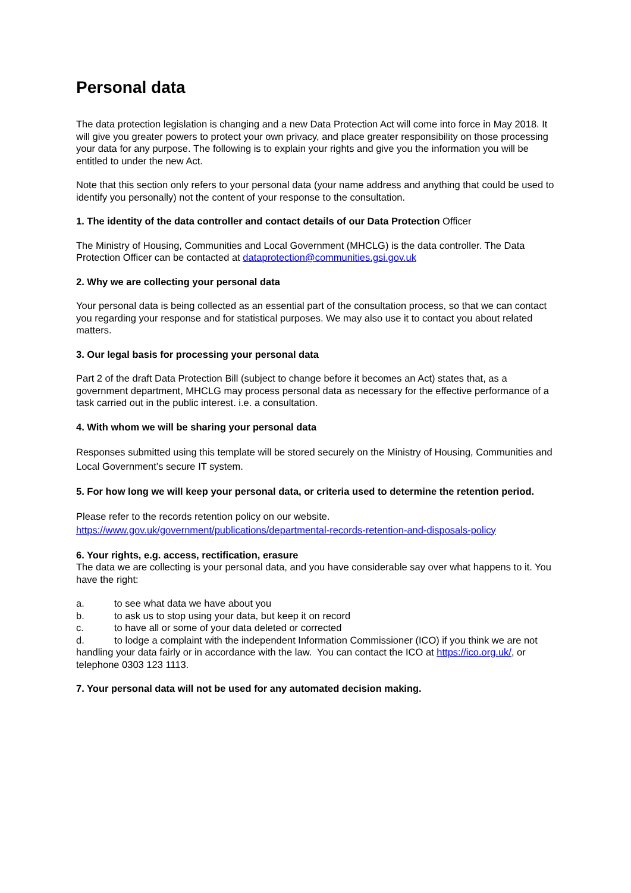Personal data
The data protection legislation is changing and a new Data Protection Act will come into force in May 2018. It will give you greater powers to protect your own privacy, and place greater responsibility on those processing your data for any purpose. The following is to explain your rights and give you the information you will be entitled to under the new Act.
Note that this section only refers to your personal data (your name address and anything that could be used to identify you personally) not the content of your response to the consultation.
1. The identity of the data controller and contact details of our Data Protection Officer
The Ministry of Housing, Communities and Local Government (MHCLG) is the data controller. The Data Protection Officer can be contacted at dataprotection@communities.gsi.gov.uk
2. Why we are collecting your personal data
Your personal data is being collected as an essential part of the consultation process, so that we can contact you regarding your response and for statistical purposes. We may also use it to contact you about related matters.
3. Our legal basis for processing your personal data
Part 2 of the draft Data Protection Bill (subject to change before it becomes an Act) states that, as a government department, MHCLG may process personal data as necessary for the effective performance of a task carried out in the public interest. i.e. a consultation.
4. With whom we will be sharing your personal data
Responses submitted using this template will be stored securely on the Ministry of Housing, Communities and Local Government’s secure IT system.
5. For how long we will keep your personal data, or criteria used to determine the retention period.
Please refer to the records retention policy on our website.
https://www.gov.uk/government/publications/departmental-records-retention-and-disposals-policy
6. Your rights, e.g. access, rectification, erasure
The data we are collecting is your personal data, and you have considerable say over what happens to it. You have the right:
a. to see what data we have about you
b. to ask us to stop using your data, but keep it on record
c. to have all or some of your data deleted or corrected
d. to lodge a complaint with the independent Information Commissioner (ICO) if you think we are not handling your data fairly or in accordance with the law. You can contact the ICO at https://ico.org.uk/, or telephone 0303 123 1113.
7. Your personal data will not be used for any automated decision making.